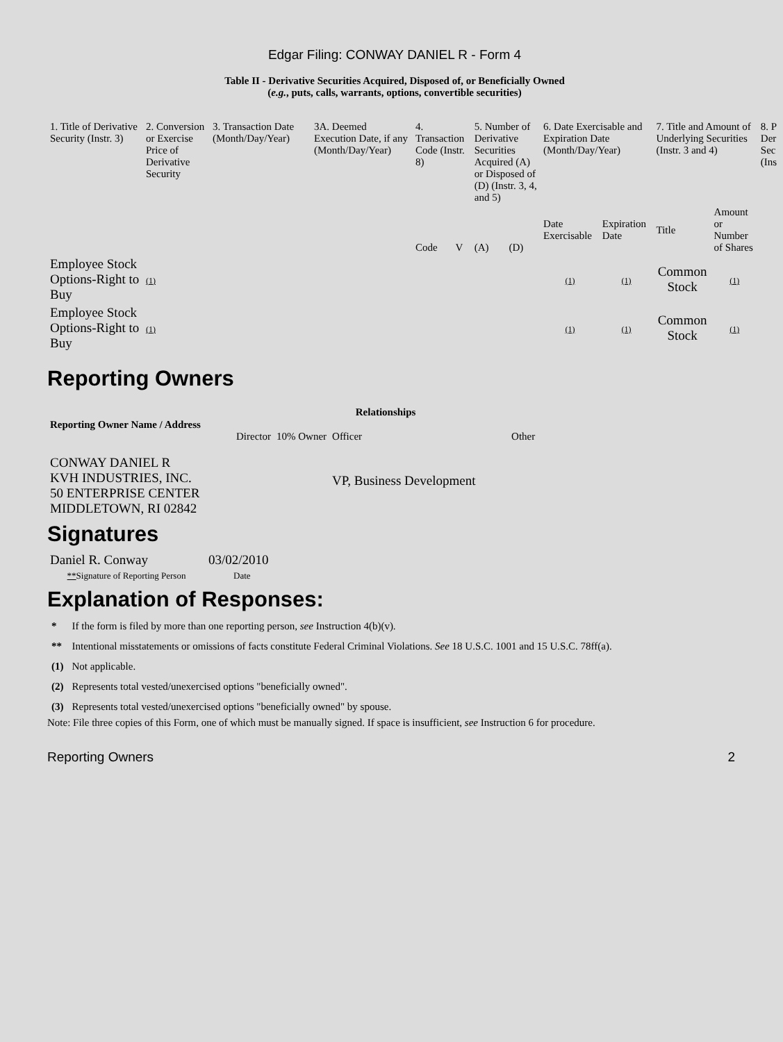Edgar Filing: CONWAY DANIEL R - Form 4
Table II - Derivative Securities Acquired, Disposed of, or Beneficially Owned
(e.g., puts, calls, warrants, options, convertible securities)
| 1. Title of Derivative Security (Instr. 3) | 2. Conversion or Exercise Price of Derivative Security | 3. Transaction Date (Month/Day/Year) | 3A. Deemed Execution Date, if any (Month/Day/Year) | 4. Transaction Code (Instr. 8) | | 5. Number of Derivative Securities Acquired (A) or Disposed of (D) (Instr. 3, 4, and 5) | | 6. Date Exercisable and Expiration Date (Month/Day/Year) | | 7. Title and Amount of Underlying Securities (Instr. 3 and 4) | | 8. P Der Sec (Ins |
| | | | | Code | V | (A) | (D) | Date Exercisable | Expiration Date | Title | Amount or Number of Shares | |
| Employee Stock Options-Right to Buy | (1) | | | | | | | (1) | (1) | Common Stock | (1) | |
| Employee Stock Options-Right to Buy | (1) | | | | | | | (1) | (1) | Common Stock | (1) | |
Reporting Owners
| Reporting Owner Name / Address | Relationships | | | |
| --- | --- | --- | --- | --- |
| | Director | 10% Owner | Officer | Other |
| CONWAY DANIEL R KVH INDUSTRIES, INC. 50 ENTERPRISE CENTER MIDDLETOWN, RI 02842 | | | VP, Business Development | |
Signatures
| Daniel R. Conway | 03/02/2010 |
| ** Signature of Reporting Person | Date |
Explanation of Responses:
| * | If the form is filed by more than one reporting person, see Instruction 4(b)(v). |
| ** | Intentional misstatements or omissions of facts constitute Federal Criminal Violations. See 18 U.S.C. 1001 and 15 U.S.C. 78ff(a). |
| (1) | Not applicable. |
| (2) | Represents total vested/unexercised options "beneficially owned". |
| (3) | Represents total vested/unexercised options "beneficially owned" by spouse. |
Note: File three copies of this Form, one of which must be manually signed. If space is insufficient, see Instruction 6 for procedure.
Reporting Owners 2